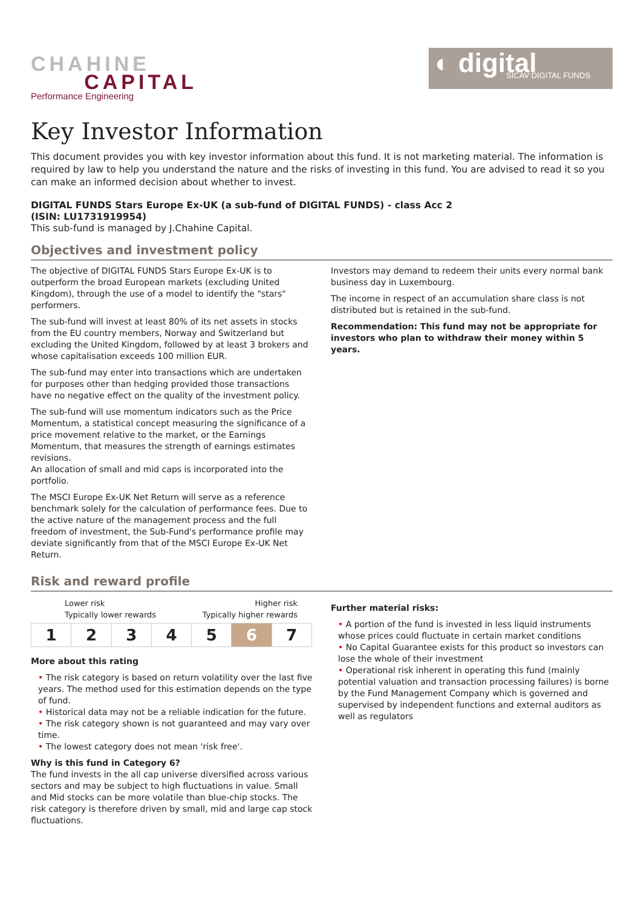CHAHINE
CAPITAL
Performance Engineering
◐ digital
SICAV DIGITAL FUNDS
Key Investor Information
This document provides you with key investor information about this fund. It is not marketing material. The information is required by law to help you understand the nature and the risks of investing in this fund. You are advised to read it so you can make an informed decision about whether to invest.
DIGITAL FUNDS Stars Europe Ex-UK (a sub-fund of DIGITAL FUNDS) - class Acc 2
(ISIN: LU1731919954)
This sub-fund is managed by J.Chahine Capital.
Objectives and investment policy
The objective of DIGITAL FUNDS Stars Europe Ex-UK is to outperform the broad European markets (excluding United Kingdom), through the use of a model to identify the "stars" performers.
The sub-fund will invest at least 80% of its net assets in stocks from the EU country members, Norway and Switzerland but excluding the United Kingdom, followed by at least 3 brokers and whose capitalisation exceeds 100 million EUR.
The sub-fund may enter into transactions which are undertaken for purposes other than hedging provided those transactions have no negative effect on the quality of the investment policy.
The sub-fund will use momentum indicators such as the Price Momentum, a statistical concept measuring the significance of a price movement relative to the market, or the Earnings Momentum, that measures the strength of earnings estimates revisions.
An allocation of small and mid caps is incorporated into the portfolio.
The MSCI Europe Ex-UK Net Return will serve as a reference benchmark solely for the calculation of performance fees. Due to the active nature of the management process and the full freedom of investment, the Sub-Fund's performance profile may deviate significantly from that of the MSCI Europe Ex-UK Net Return.
Investors may demand to redeem their units every normal bank business day in Luxembourg.
The income in respect of an accumulation share class is not distributed but is retained in the sub-fund.
Recommendation: This fund may not be appropriate for investors who plan to withdraw their money within 5 years.
Risk and reward profile
Lower risk Higher risk
Typically lower rewards Typically higher rewards
| 1 | 2 | 3 | 4 | 5 | 6 | 7 |
More about this rating
• The risk category is based on return volatility over the last five years. The method used for this estimation depends on the type of fund.
• Historical data may not be a reliable indication for the future.
• The risk category shown is not guaranteed and may vary over time.
• The lowest category does not mean 'risk free'.
Why is this fund in Category 6?
The fund invests in the all cap universe diversified across various sectors and may be subject to high fluctuations in value. Small and Mid stocks can be more volatile than blue-chip stocks. The risk category is therefore driven by small, mid and large cap stock fluctuations.
Further material risks:
• A portion of the fund is invested in less liquid instruments whose prices could fluctuate in certain market conditions
• No Capital Guarantee exists for this product so investors can lose the whole of their investment
• Operational risk inherent in operating this fund (mainly potential valuation and transaction processing failures) is borne by the Fund Management Company which is governed and supervised by independent functions and external auditors as well as regulators